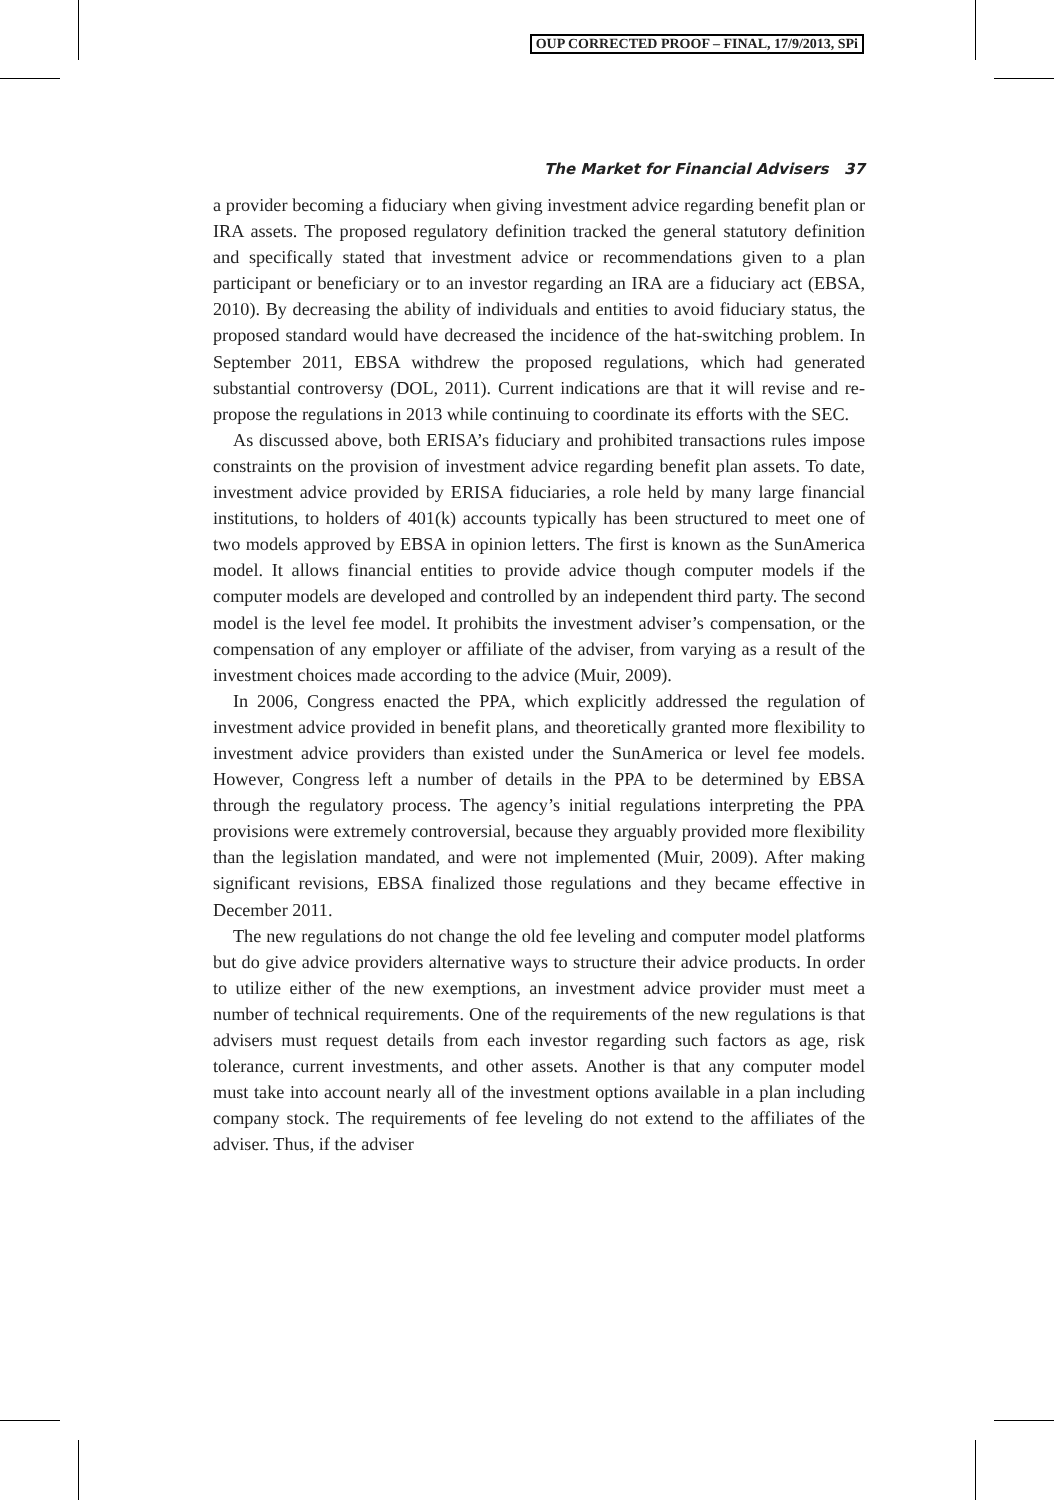OUP CORRECTED PROOF – FINAL, 17/9/2013, SPi
The Market for Financial Advisers 37
a provider becoming a fiduciary when giving investment advice regarding benefit plan or IRA assets. The proposed regulatory definition tracked the general statutory definition and specifically stated that investment advice or recommendations given to a plan participant or beneficiary or to an investor regarding an IRA are a fiduciary act (EBSA, 2010). By decreasing the ability of individuals and entities to avoid fiduciary status, the proposed standard would have decreased the incidence of the hat-switching problem. In September 2011, EBSA withdrew the proposed regulations, which had generated substantial controversy (DOL, 2011). Current indications are that it will revise and re-propose the regulations in 2013 while continuing to coordinate its efforts with the SEC.
As discussed above, both ERISA’s fiduciary and prohibited transactions rules impose constraints on the provision of investment advice regarding benefit plan assets. To date, investment advice provided by ERISA fiduciaries, a role held by many large financial institutions, to holders of 401(k) accounts typically has been structured to meet one of two models approved by EBSA in opinion letters. The first is known as the SunAmerica model. It allows financial entities to provide advice though computer models if the computer models are developed and controlled by an independent third party. The second model is the level fee model. It prohibits the investment adviser’s compensation, or the compensation of any employer or affiliate of the adviser, from varying as a result of the investment choices made according to the advice (Muir, 2009).
In 2006, Congress enacted the PPA, which explicitly addressed the regulation of investment advice provided in benefit plans, and theoretically granted more flexibility to investment advice providers than existed under the SunAmerica or level fee models. However, Congress left a number of details in the PPA to be determined by EBSA through the regulatory process. The agency’s initial regulations interpreting the PPA provisions were extremely controversial, because they arguably provided more flexibility than the legislation mandated, and were not implemented (Muir, 2009). After making significant revisions, EBSA finalized those regulations and they became effective in December 2011.
The new regulations do not change the old fee leveling and computer model platforms but do give advice providers alternative ways to structure their advice products. In order to utilize either of the new exemptions, an investment advice provider must meet a number of technical requirements. One of the requirements of the new regulations is that advisers must request details from each investor regarding such factors as age, risk tolerance, current investments, and other assets. Another is that any computer model must take into account nearly all of the investment options available in a plan including company stock. The requirements of fee leveling do not extend to the affiliates of the adviser. Thus, if the adviser